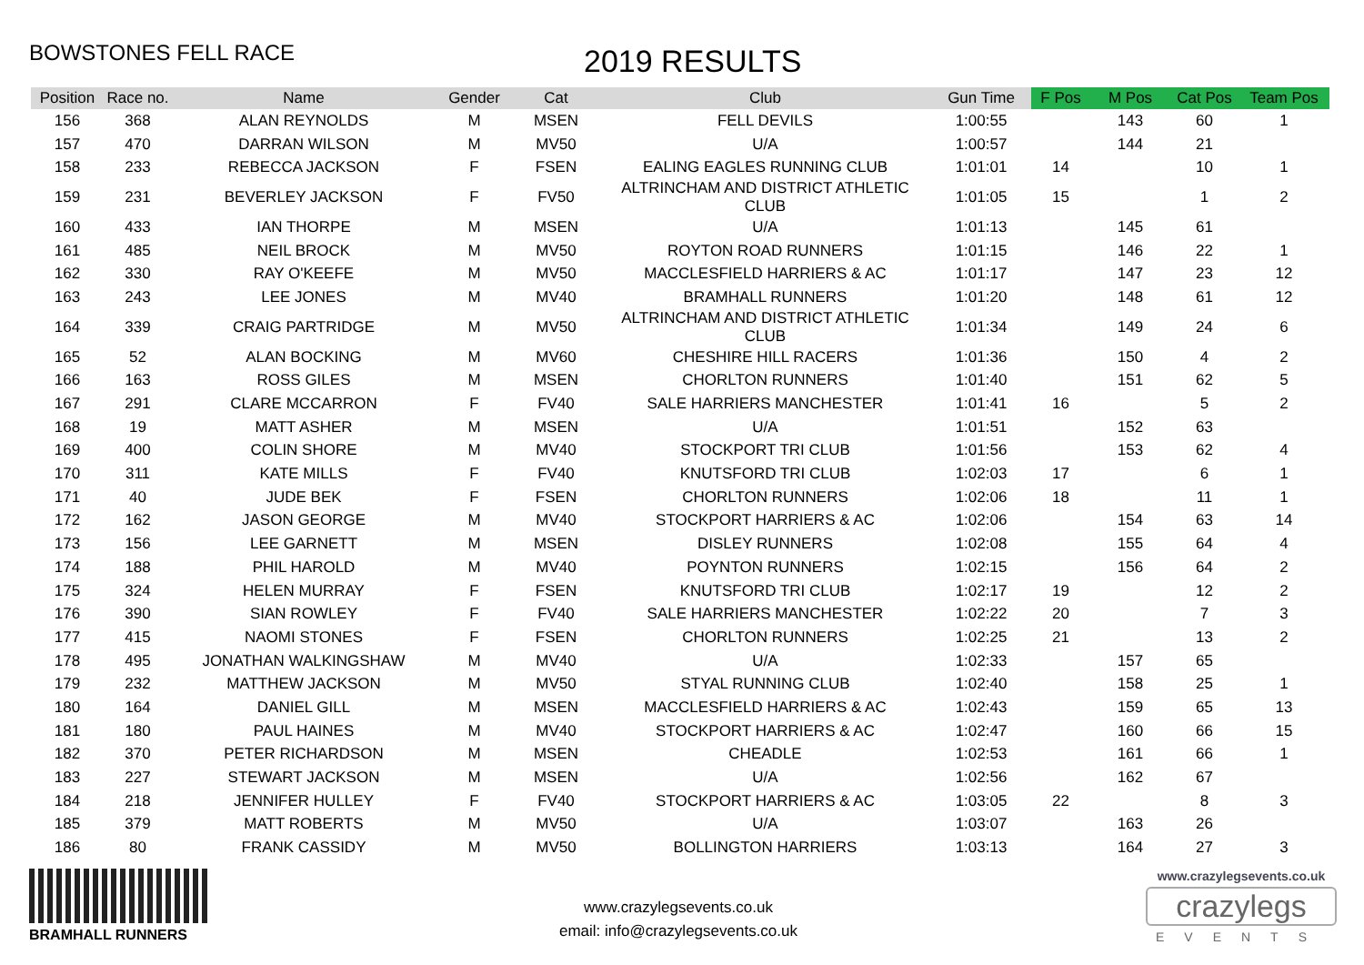BOWSTONES FELL RACE
2019 RESULTS
| Position | Race no. | Name | Gender | Cat | Club | Gun Time | F Pos | M Pos | Cat Pos | Team Pos |
| --- | --- | --- | --- | --- | --- | --- | --- | --- | --- | --- |
| 156 | 368 | ALAN REYNOLDS | M | MSEN | FELL DEVILS | 1:00:55 | | 143 | 60 | 1 |
| 157 | 470 | DARRAN WILSON | M | MV50 | U/A | 1:00:57 | | 144 | 21 | |
| 158 | 233 | REBECCA JACKSON | F | FSEN | EALING EAGLES RUNNING CLUB | 1:01:01 | 14 | | 10 | 1 |
| 159 | 231 | BEVERLEY JACKSON | F | FV50 | ALTRINCHAM AND DISTRICT ATHLETIC CLUB | 1:01:05 | 15 | | 1 | 2 |
| 160 | 433 | IAN THORPE | M | MSEN | U/A | 1:01:13 | | 145 | 61 | |
| 161 | 485 | NEIL BROCK | M | MV50 | ROYTON ROAD RUNNERS | 1:01:15 | | 146 | 22 | 1 |
| 162 | 330 | RAY O'KEEFE | M | MV50 | MACCLESFIELD HARRIERS & AC | 1:01:17 | | 147 | 23 | 12 |
| 163 | 243 | LEE JONES | M | MV40 | BRAMHALL RUNNERS | 1:01:20 | | 148 | 61 | 12 |
| 164 | 339 | CRAIG PARTRIDGE | M | MV50 | ALTRINCHAM AND DISTRICT ATHLETIC CLUB | 1:01:34 | | 149 | 24 | 6 |
| 165 | 52 | ALAN BOCKING | M | MV60 | CHESHIRE HILL RACERS | 1:01:36 | | 150 | 4 | 2 |
| 166 | 163 | ROSS GILES | M | MSEN | CHORLTON RUNNERS | 1:01:40 | | 151 | 62 | 5 |
| 167 | 291 | CLARE MCCARRON | F | FV40 | SALE HARRIERS MANCHESTER | 1:01:41 | 16 | | 5 | 2 |
| 168 | 19 | MATT ASHER | M | MSEN | U/A | 1:01:51 | | 152 | 63 | |
| 169 | 400 | COLIN SHORE | M | MV40 | STOCKPORT TRI CLUB | 1:01:56 | | 153 | 62 | 4 |
| 170 | 311 | KATE MILLS | F | FV40 | KNUTSFORD TRI CLUB | 1:02:03 | 17 | | 6 | 1 |
| 171 | 40 | JUDE BEK | F | FSEN | CHORLTON RUNNERS | 1:02:06 | 18 | | 11 | 1 |
| 172 | 162 | JASON GEORGE | M | MV40 | STOCKPORT HARRIERS & AC | 1:02:06 | | 154 | 63 | 14 |
| 173 | 156 | LEE GARNETT | M | MSEN | DISLEY RUNNERS | 1:02:08 | | 155 | 64 | 4 |
| 174 | 188 | PHIL HAROLD | M | MV40 | POYNTON RUNNERS | 1:02:15 | | 156 | 64 | 2 |
| 175 | 324 | HELEN MURRAY | F | FSEN | KNUTSFORD TRI CLUB | 1:02:17 | 19 | | 12 | 2 |
| 176 | 390 | SIAN ROWLEY | F | FV40 | SALE HARRIERS MANCHESTER | 1:02:22 | 20 | | 7 | 3 |
| 177 | 415 | NAOMI STONES | F | FSEN | CHORLTON RUNNERS | 1:02:25 | 21 | | 13 | 2 |
| 178 | 495 | JONATHAN WALKINGSHAW | M | MV40 | U/A | 1:02:33 | | 157 | 65 | |
| 179 | 232 | MATTHEW JACKSON | M | MV50 | STYAL RUNNING CLUB | 1:02:40 | | 158 | 25 | 1 |
| 180 | 164 | DANIEL GILL | M | MSEN | MACCLESFIELD HARRIERS & AC | 1:02:43 | | 159 | 65 | 13 |
| 181 | 180 | PAUL HAINES | M | MV40 | STOCKPORT HARRIERS & AC | 1:02:47 | | 160 | 66 | 15 |
| 182 | 370 | PETER RICHARDSON | M | MSEN | CHEADLE | 1:02:53 | | 161 | 66 | 1 |
| 183 | 227 | STEWART JACKSON | M | MSEN | U/A | 1:02:56 | | 162 | 67 | |
| 184 | 218 | JENNIFER HULLEY | F | FV40 | STOCKPORT HARRIERS & AC | 1:03:05 | 22 | | 8 | 3 |
| 185 | 379 | MATT ROBERTS | M | MV50 | U/A | 1:03:07 | | 163 | 26 | |
| 186 | 80 | FRANK CASSIDY | M | MV50 | BOLLINGTON HARRIERS | 1:03:13 | | 164 | 27 | 3 |
BRAMHALL RUNNERS
www.crazylegsevents.co.uk
email: info@crazylegsevents.co.uk
www.crazylegsevents.co.uk
crazylegs
EVENTS